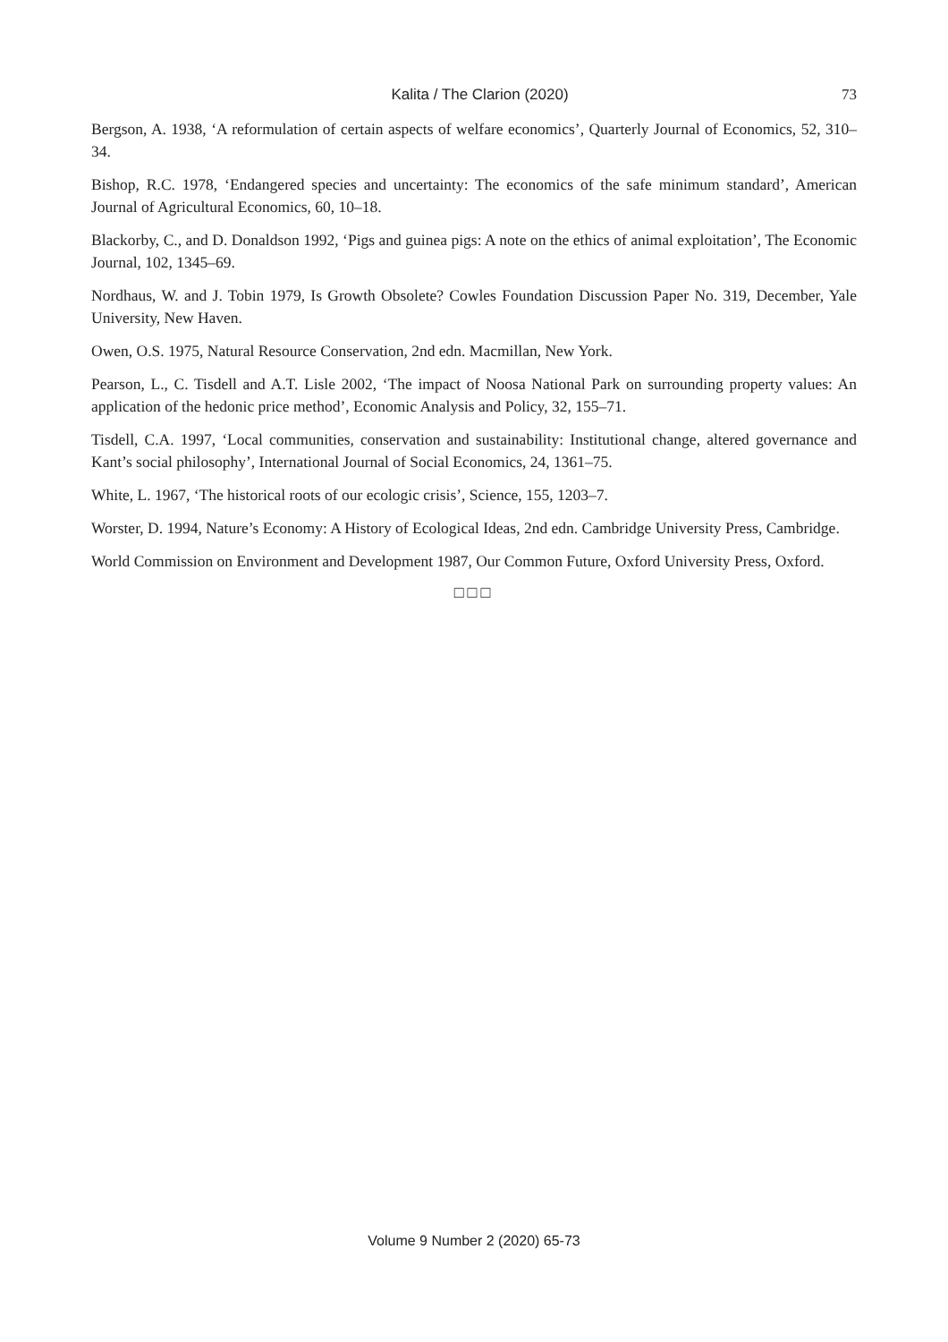Kalita / The Clarion (2020) 73
Bergson, A. 1938, ‘A reformulation of certain aspects of welfare economics’, Quarterly Journal of Economics, 52, 310–34.
Bishop, R.C. 1978, ‘Endangered species and uncertainty: The economics of the safe minimum standard’, American Journal of Agricultural Economics, 60, 10–18.
Blackorby, C., and D. Donaldson 1992, ‘Pigs and guinea pigs: A note on the ethics of animal exploitation’, The Economic Journal, 102, 1345–69.
Nordhaus, W. and J. Tobin 1979, Is Growth Obsolete? Cowles Foundation Discussion Paper No. 319, December, Yale University, New Haven.
Owen, O.S. 1975, Natural Resource Conservation, 2nd edn. Macmillan, New York.
Pearson, L., C. Tisdell and A.T. Lisle 2002, ‘The impact of Noosa National Park on surrounding property values: An application of the hedonic price method’, Economic Analysis and Policy, 32, 155–71.
Tisdell, C.A. 1997, ‘Local communities, conservation and sustainability: Institutional change, altered governance and Kant’s social philosophy’, International Journal of Social Economics, 24, 1361–75.
White, L. 1967, ‘The historical roots of our ecologic crisis’, Science, 155, 1203–7.
Worster, D. 1994, Nature’s Economy: A History of Ecological Ideas, 2nd edn. Cambridge University Press, Cambridge.
World Commission on Environment and Development 1987, Our Common Future, Oxford University Press, Oxford.
□□□
Volume 9 Number 2 (2020) 65-73